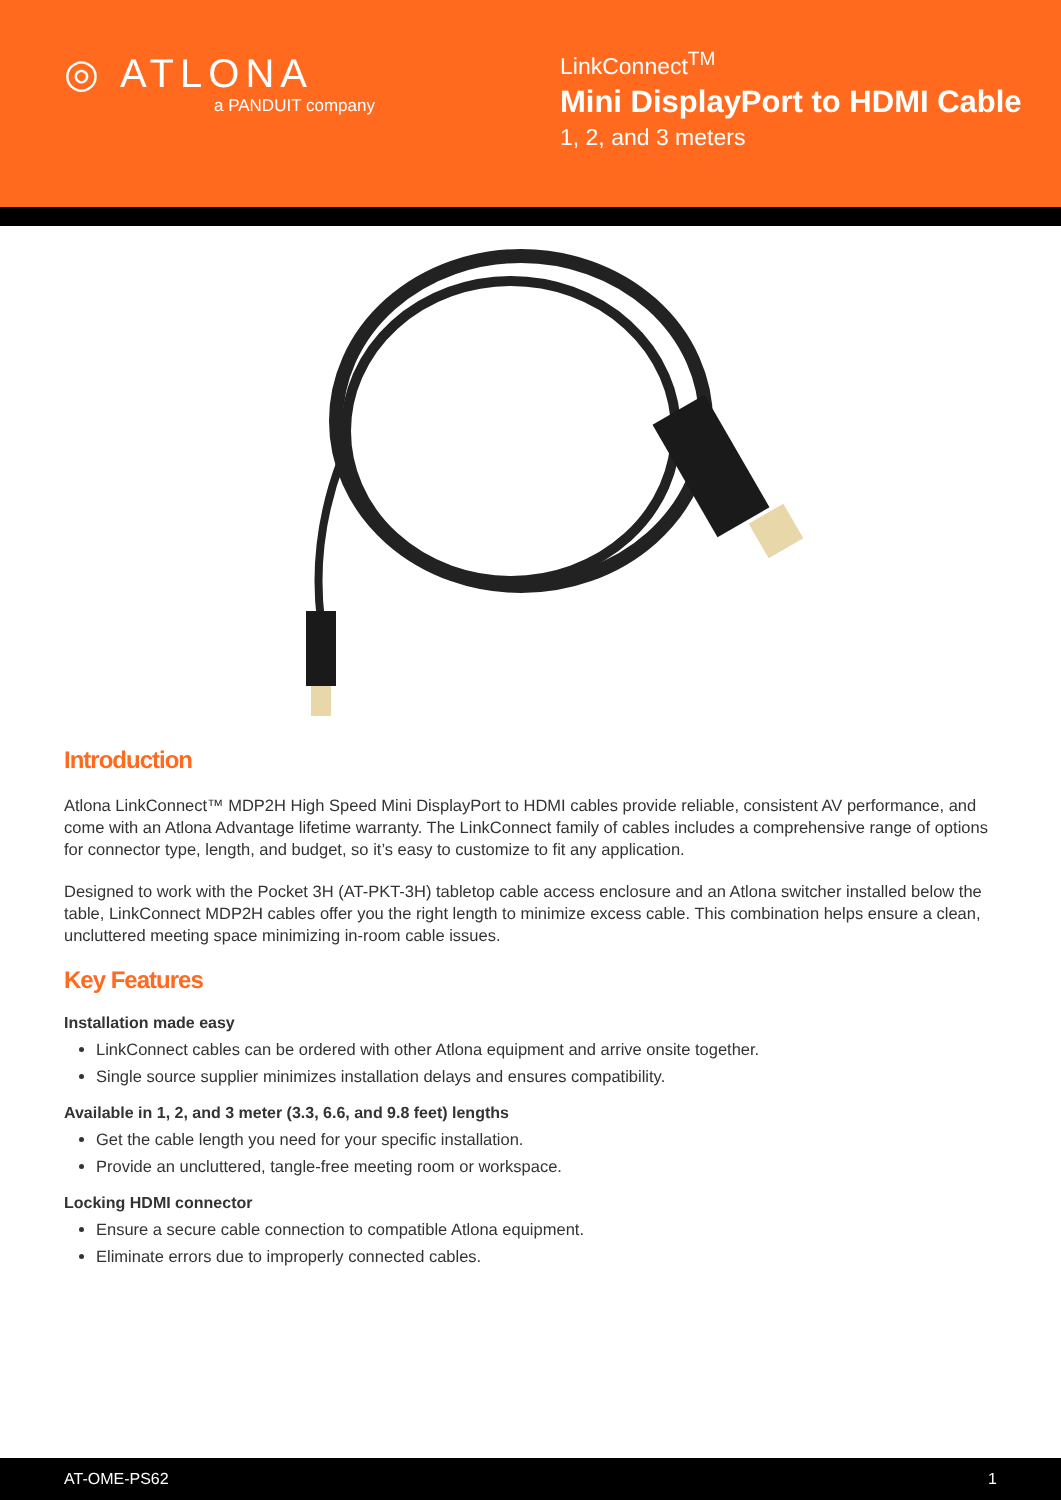◎ ATLONA
a PANDUIT company
LinkConnect<sup>TM</sup>
Mini DisplayPort to HDMI Cable
1, 2, and 3 meters
Introduction
Atlona LinkConnect™ MDP2H High Speed Mini DisplayPort to HDMI cables provide reliable, consistent AV performance, and come with an Atlona Advantage lifetime warranty. The LinkConnect family of cables includes a comprehensive range of options for connector type, length, and budget, so it’s easy to customize to fit any application.
Designed to work with the Pocket 3H (AT-PKT-3H) tabletop cable access enclosure and an Atlona switcher installed below the table, LinkConnect MDP2H cables offer you the right length to minimize excess cable. This combination helps ensure a clean, uncluttered meeting space minimizing in-room cable issues.
Key Features
Installation made easy
LinkConnect cables can be ordered with other Atlona equipment and arrive onsite together.
Single source supplier minimizes installation delays and ensures compatibility.
Available in 1, 2, and 3 meter (3.3, 6.6, and 9.8 feet) lengths
Get the cable length you need for your specific installation.
Provide an uncluttered, tangle-free meeting room or workspace.
Locking HDMI connector
Ensure a secure cable connection to compatible Atlona equipment.
Eliminate errors due to improperly connected cables.
AT-OME-PS62 1